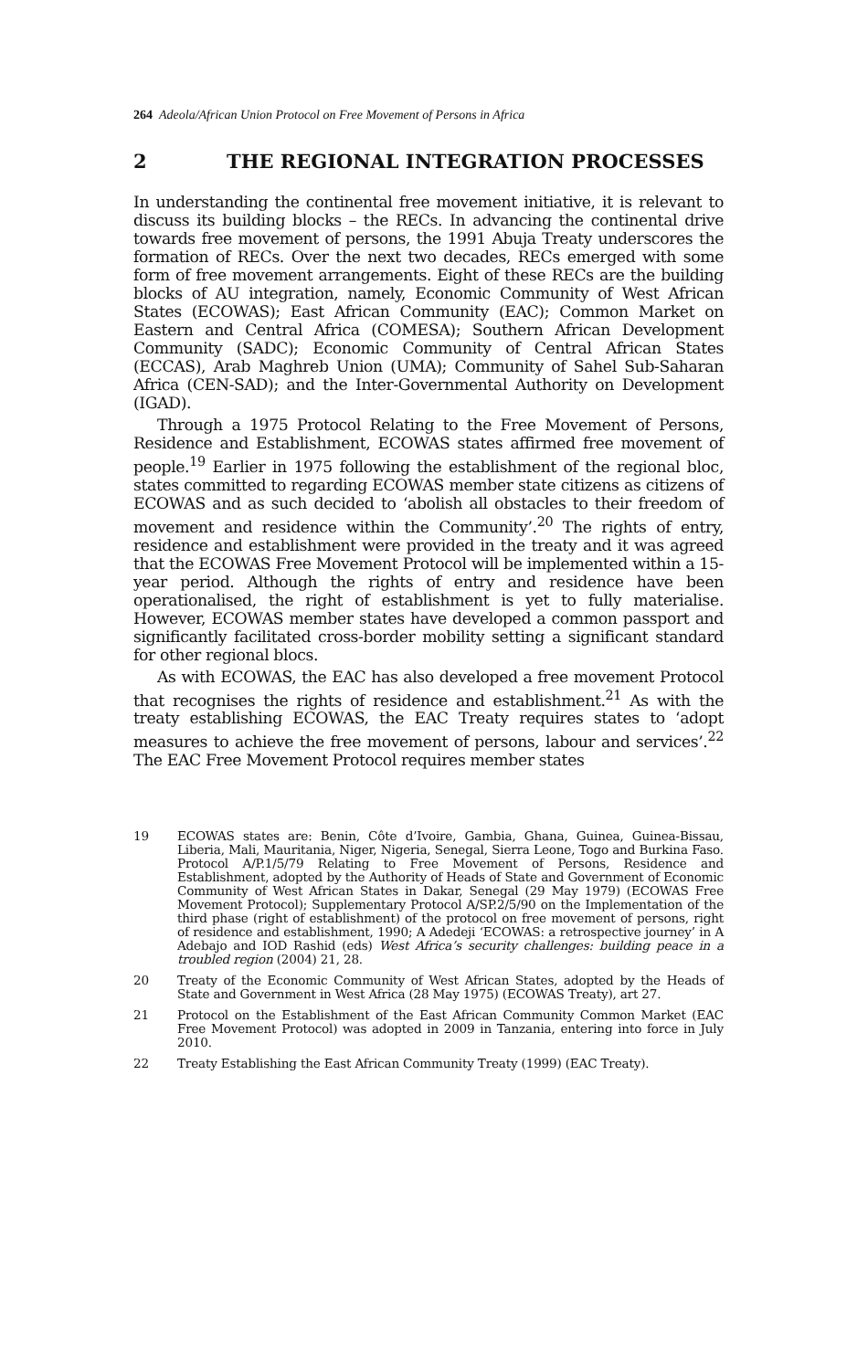264 Adeola/African Union Protocol on Free Movement of Persons in Africa
2 THE REGIONAL INTEGRATION PROCESSES
In understanding the continental free movement initiative, it is relevant to discuss its building blocks – the RECs. In advancing the continental drive towards free movement of persons, the 1991 Abuja Treaty underscores the formation of RECs. Over the next two decades, RECs emerged with some form of free movement arrangements. Eight of these RECs are the building blocks of AU integration, namely, Economic Community of West African States (ECOWAS); East African Community (EAC); Common Market on Eastern and Central Africa (COMESA); Southern African Development Community (SADC); Economic Community of Central African States (ECCAS), Arab Maghreb Union (UMA); Community of Sahel Sub-Saharan Africa (CEN-SAD); and the Inter-Governmental Authority on Development (IGAD).
Through a 1975 Protocol Relating to the Free Movement of Persons, Residence and Establishment, ECOWAS states affirmed free movement of people.<sup>19</sup> Earlier in 1975 following the establishment of the regional bloc, states committed to regarding ECOWAS member state citizens as citizens of ECOWAS and as such decided to ‘abolish all obstacles to their freedom of movement and residence within the Community’.<sup>20</sup> The rights of entry, residence and establishment were provided in the treaty and it was agreed that the ECOWAS Free Movement Protocol will be implemented within a 15-year period. Although the rights of entry and residence have been operationalised, the right of establishment is yet to fully materialise. However, ECOWAS member states have developed a common passport and significantly facilitated cross-border mobility setting a significant standard for other regional blocs.
As with ECOWAS, the EAC has also developed a free movement Protocol that recognises the rights of residence and establishment.<sup>21</sup> As with the treaty establishing ECOWAS, the EAC Treaty requires states to ‘adopt measures to achieve the free movement of persons, labour and services’.<sup>22</sup> The EAC Free Movement Protocol requires member states
19 ECOWAS states are: Benin, Côte d’Ivoire, Gambia, Ghana, Guinea, Guinea-Bissau, Liberia, Mali, Mauritania, Niger, Nigeria, Senegal, Sierra Leone, Togo and Burkina Faso. Protocol A/P.1/5/79 Relating to Free Movement of Persons, Residence and Establishment, adopted by the Authority of Heads of State and Government of Economic Community of West African States in Dakar, Senegal (29 May 1979) (ECOWAS Free Movement Protocol); Supplementary Protocol A/SP.2/5/90 on the Implementation of the third phase (right of establishment) of the protocol on free movement of persons, right of residence and establishment, 1990; A Adedeji ‘ECOWAS: a retrospective journey’ in A Adebajo and IOD Rashid (eds) West Africa’s security challenges: building peace in a troubled region (2004) 21, 28.
20 Treaty of the Economic Community of West African States, adopted by the Heads of State and Government in West Africa (28 May 1975) (ECOWAS Treaty), art 27.
21 Protocol on the Establishment of the East African Community Common Market (EAC Free Movement Protocol) was adopted in 2009 in Tanzania, entering into force in July 2010.
22 Treaty Establishing the East African Community Treaty (1999) (EAC Treaty).